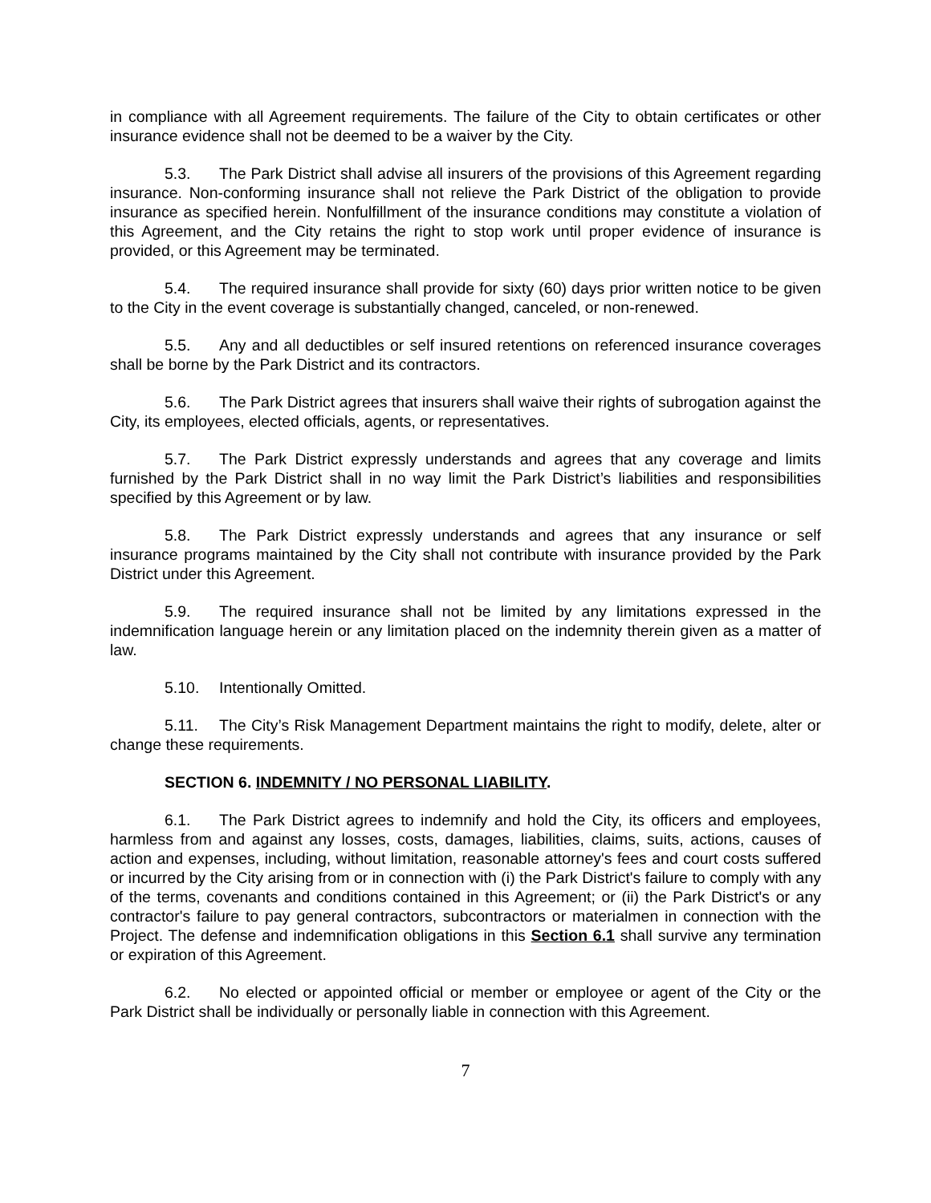in compliance with all Agreement requirements. The failure of the City to obtain certificates or other insurance evidence shall not be deemed to be a waiver by the City.
5.3. The Park District shall advise all insurers of the provisions of this Agreement regarding insurance. Non-conforming insurance shall not relieve the Park District of the obligation to provide insurance as specified herein. Nonfulfillment of the insurance conditions may constitute a violation of this Agreement, and the City retains the right to stop work until proper evidence of insurance is provided, or this Agreement may be terminated.
5.4. The required insurance shall provide for sixty (60) days prior written notice to be given to the City in the event coverage is substantially changed, canceled, or non-renewed.
5.5. Any and all deductibles or self insured retentions on referenced insurance coverages shall be borne by the Park District and its contractors.
5.6. The Park District agrees that insurers shall waive their rights of subrogation against the City, its employees, elected officials, agents, or representatives.
5.7. The Park District expressly understands and agrees that any coverage and limits furnished by the Park District shall in no way limit the Park District’s liabilities and responsibilities specified by this Agreement or by law.
5.8. The Park District expressly understands and agrees that any insurance or self insurance programs maintained by the City shall not contribute with insurance provided by the Park District under this Agreement.
5.9. The required insurance shall not be limited by any limitations expressed in the indemnification language herein or any limitation placed on the indemnity therein given as a matter of law.
5.10. Intentionally Omitted.
5.11. The City’s Risk Management Department maintains the right to modify, delete, alter or change these requirements.
SECTION 6. INDEMNITY / NO PERSONAL LIABILITY.
6.1. The Park District agrees to indemnify and hold the City, its officers and employees, harmless from and against any losses, costs, damages, liabilities, claims, suits, actions, causes of action and expenses, including, without limitation, reasonable attorney's fees and court costs suffered or incurred by the City arising from or in connection with (i) the Park District's failure to comply with any of the terms, covenants and conditions contained in this Agreement; or (ii) the Park District's or any contractor's failure to pay general contractors, subcontractors or materialmen in connection with the Project. The defense and indemnification obligations in this Section 6.1 shall survive any termination or expiration of this Agreement.
6.2. No elected or appointed official or member or employee or agent of the City or the Park District shall be individually or personally liable in connection with this Agreement.
7